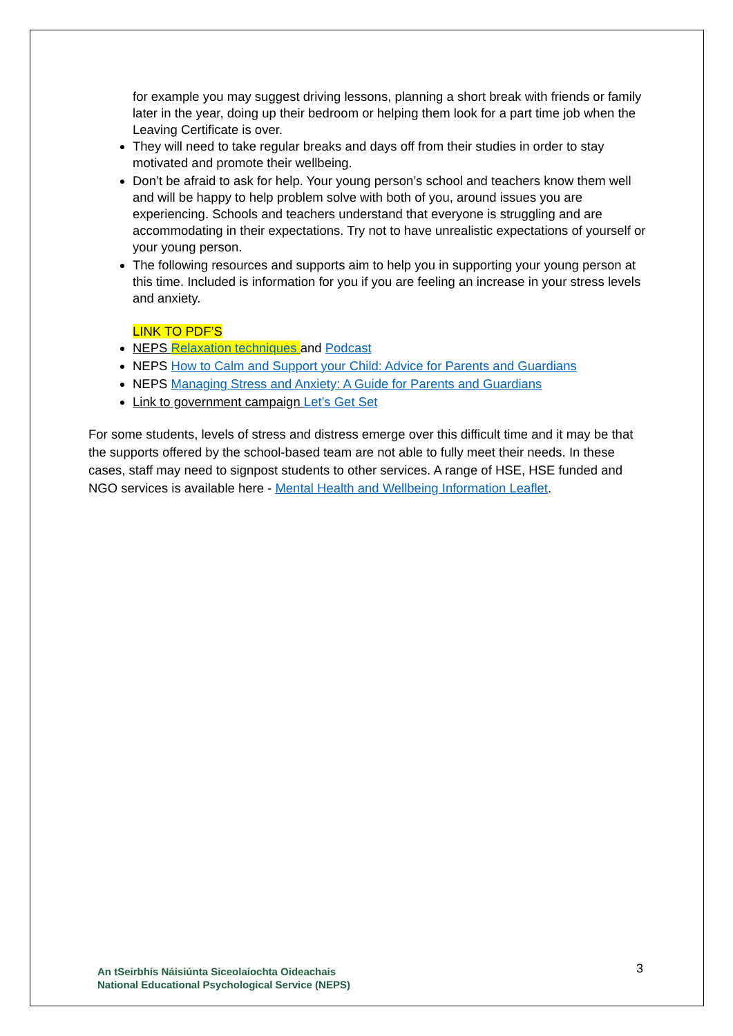for example you may suggest driving lessons, planning a short break with friends or family later in the year, doing up their bedroom or helping them look for a part time job when the Leaving Certificate is over.
They will need to take regular breaks and days off from their studies in order to stay motivated and promote their wellbeing.
Don’t be afraid to ask for help. Your young person’s school and teachers know them well and will be happy to help problem solve with both of you, around issues you are experiencing. Schools and teachers understand that everyone is struggling and are accommodating in their expectations. Try not to have unrealistic expectations of yourself or your young person.
The following resources and supports aim to help you in supporting your young person at this time. Included is information for you if you are feeling an increase in your stress levels and anxiety.
LINK TO PDF’S
NEPS Relaxation techniques and Podcast
NEPS How to Calm and Support your Child: Advice for Parents and Guardians
NEPS Managing Stress and Anxiety: A Guide for Parents and Guardians
Link to government campaign Let’s Get Set
For some students, levels of stress and distress emerge over this difficult time and it may be that the supports offered by the school-based team are not able to fully meet their needs. In these cases, staff may need to signpost students to other services. A range of HSE, HSE funded and NGO services is available here - Mental Health and Wellbeing Information Leaflet.
An tSeirbhís Náisiúnta Siceolaíochta Oideachais
National Educational Psychological Service (NEPS)
3